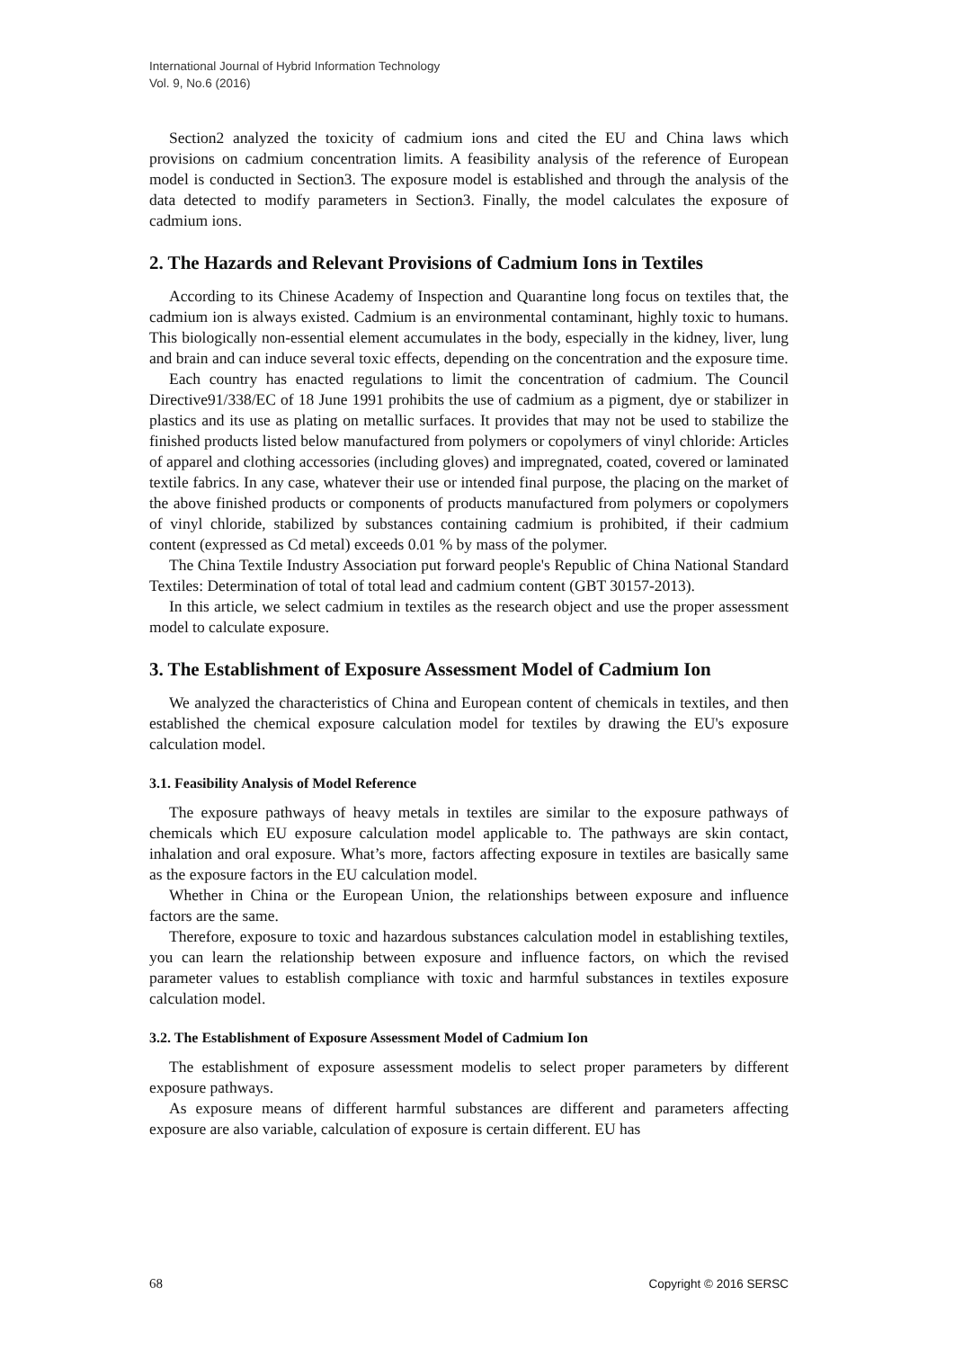International Journal of Hybrid Information Technology
Vol. 9, No.6 (2016)
Section2 analyzed the toxicity of cadmium ions and cited the EU and China laws which provisions on cadmium concentration limits. A feasibility analysis of the reference of European model is conducted in Section3. The exposure model is established and through the analysis of the data detected to modify parameters in Section3. Finally, the model calculates the exposure of cadmium ions.
2. The Hazards and Relevant Provisions of Cadmium Ions in Textiles
According to its Chinese Academy of Inspection and Quarantine long focus on textiles that, the cadmium ion is always existed. Cadmium is an environmental contaminant, highly toxic to humans. This biologically non-essential element accumulates in the body, especially in the kidney, liver, lung and brain and can induce several toxic effects, depending on the concentration and the exposure time.
Each country has enacted regulations to limit the concentration of cadmium. The Council Directive91/338/EC of 18 June 1991 prohibits the use of cadmium as a pigment, dye or stabilizer in plastics and its use as plating on metallic surfaces. It provides that may not be used to stabilize the finished products listed below manufactured from polymers or copolymers of vinyl chloride: Articles of apparel and clothing accessories (including gloves) and impregnated, coated, covered or laminated textile fabrics. In any case, whatever their use or intended final purpose, the placing on the market of the above finished products or components of products manufactured from polymers or copolymers of vinyl chloride, stabilized by substances containing cadmium is prohibited, if their cadmium content (expressed as Cd metal) exceeds 0.01 % by mass of the polymer.
The China Textile Industry Association put forward people's Republic of China National Standard Textiles: Determination of total of total lead and cadmium content (GBT 30157-2013).
In this article, we select cadmium in textiles as the research object and use the proper assessment model to calculate exposure.
3. The Establishment of Exposure Assessment Model of Cadmium Ion
We analyzed the characteristics of China and European content of chemicals in textiles, and then established the chemical exposure calculation model for textiles by drawing the EU's exposure calculation model.
3.1. Feasibility Analysis of Model Reference
The exposure pathways of heavy metals in textiles are similar to the exposure pathways of chemicals which EU exposure calculation model applicable to. The pathways are skin contact, inhalation and oral exposure. What’s more, factors affecting exposure in textiles are basically same as the exposure factors in the EU calculation model.
Whether in China or the European Union, the relationships between exposure and influence factors are the same.
Therefore, exposure to toxic and hazardous substances calculation model in establishing textiles, you can learn the relationship between exposure and influence factors, on which the revised parameter values to establish compliance with toxic and harmful substances in textiles exposure calculation model.
3.2. The Establishment of Exposure Assessment Model of Cadmium Ion
The establishment of exposure assessment modelis to select proper parameters by different exposure pathways.
As exposure means of different harmful substances are different and parameters affecting exposure are also variable, calculation of exposure is certain different. EU has
68 Copyright © 2016 SERSC